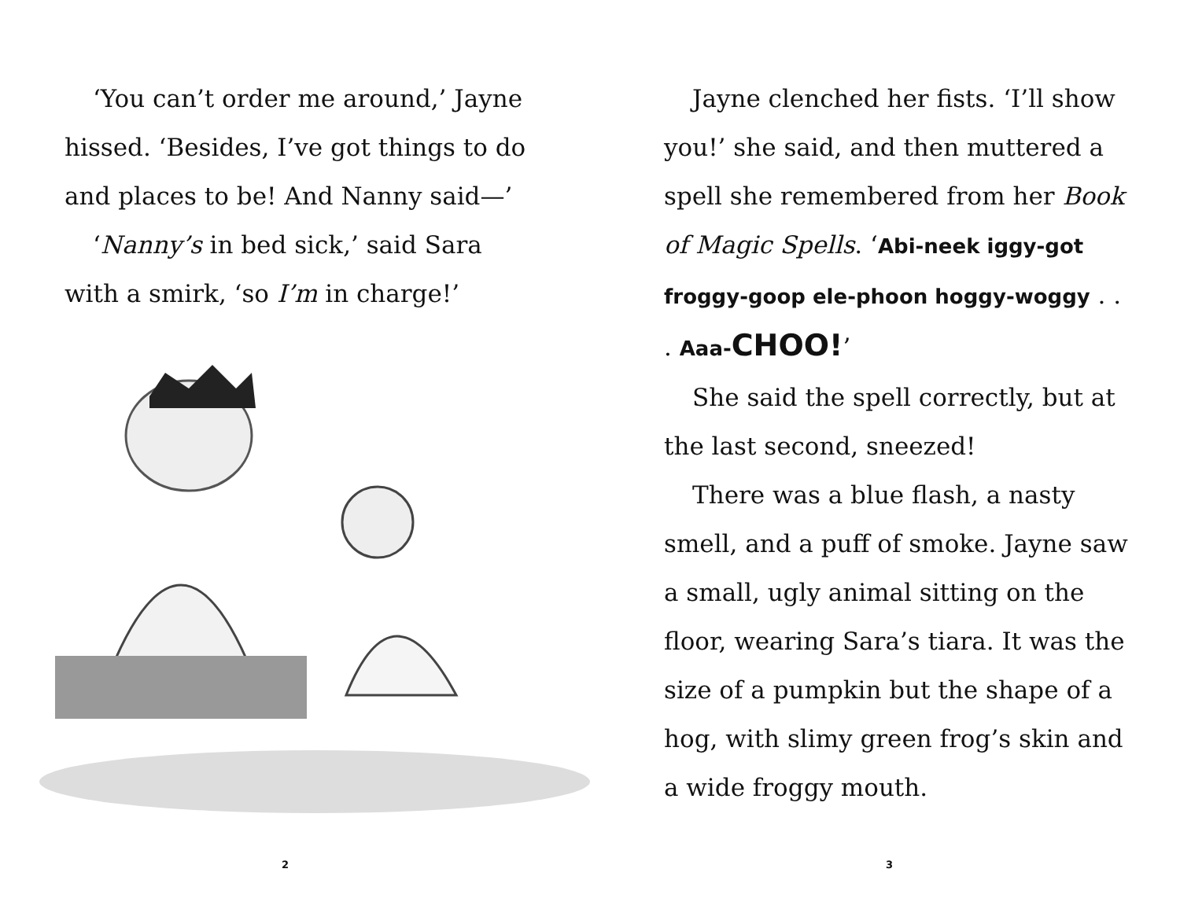‘You can’t order me around,’ Jayne hissed. ‘Besides, I’ve got things to do and places to be! And Nanny said—’
‘Nanny’s in bed sick,’ said Sara with a smirk, ‘so I’m in charge!’
2
Jayne clenched her fists. ‘I’ll show you!’ she said, and then muttered a spell she remembered from her Book of Magic Spells. ‘Abi-neek iggy-got froggy-goop ele-phoon hoggy-woggy . . . Aaa-CHOO!’
She said the spell correctly, but at the last second, sneezed!
There was a blue flash, a nasty smell, and a puff of smoke. Jayne saw a small, ugly animal sitting on the floor, wearing Sara’s tiara. It was the size of a pumpkin but the shape of a hog, with slimy green frog’s skin and a wide froggy mouth.
3